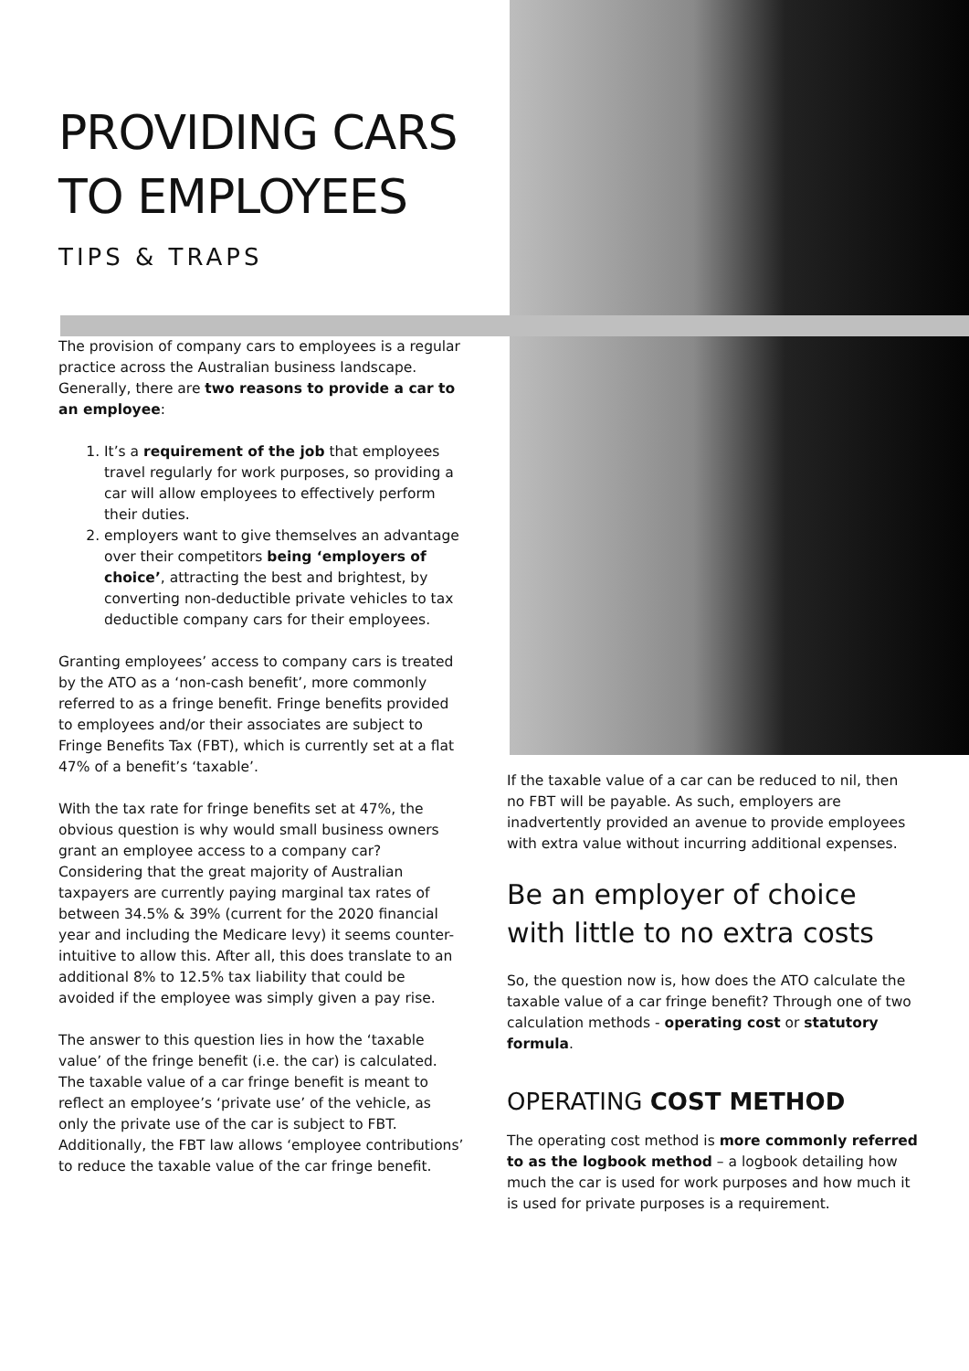PROVIDING CARS TO EMPLOYEES
TIPS & TRAPS
The provision of company cars to employees is a regular practice across the Australian business landscape. Generally, there are two reasons to provide a car to an employee:
1. It’s a requirement of the job that employees travel regularly for work purposes, so providing a car will allow employees to effectively perform their duties.
2. employers want to give themselves an advantage over their competitors being ‘employers of choice’, attracting the best and brightest, by converting non-deductible private vehicles to tax deductible company cars for their employees.
Granting employees’ access to company cars is treated by the ATO as a ‘non-cash benefit’, more commonly referred to as a fringe benefit. Fringe benefits provided to employees and/or their associates are subject to Fringe Benefits Tax (FBT), which is currently set at a flat 47% of a benefit’s ‘taxable’.
With the tax rate for fringe benefits set at 47%, the obvious question is why would small business owners grant an employee access to a company car? Considering that the great majority of Australian taxpayers are currently paying marginal tax rates of between 34.5% & 39% (current for the 2020 financial year and including the Medicare levy) it seems counter-intuitive to allow this. After all, this does translate to an additional 8% to 12.5% tax liability that could be avoided if the employee was simply given a pay rise.
The answer to this question lies in how the ‘taxable value’ of the fringe benefit (i.e. the car) is calculated. The taxable value of a car fringe benefit is meant to reflect an employee’s ‘private use’ of the vehicle, as only the private use of the car is subject to FBT. Additionally, the FBT law allows ‘employee contributions’ to reduce the taxable value of the car fringe benefit.
If the taxable value of a car can be reduced to nil, then no FBT will be payable. As such, employers are inadvertently provided an avenue to provide employees with extra value without incurring additional expenses.
Be an employer of choice with little to no extra costs
So, the question now is, how does the ATO calculate the taxable value of a car fringe benefit? Through one of two calculation methods - operating cost or statutory formula.
OPERATING COST METHOD
The operating cost method is more commonly referred to as the logbook method – a logbook detailing how much the car is used for work purposes and how much it is used for private purposes is a requirement.